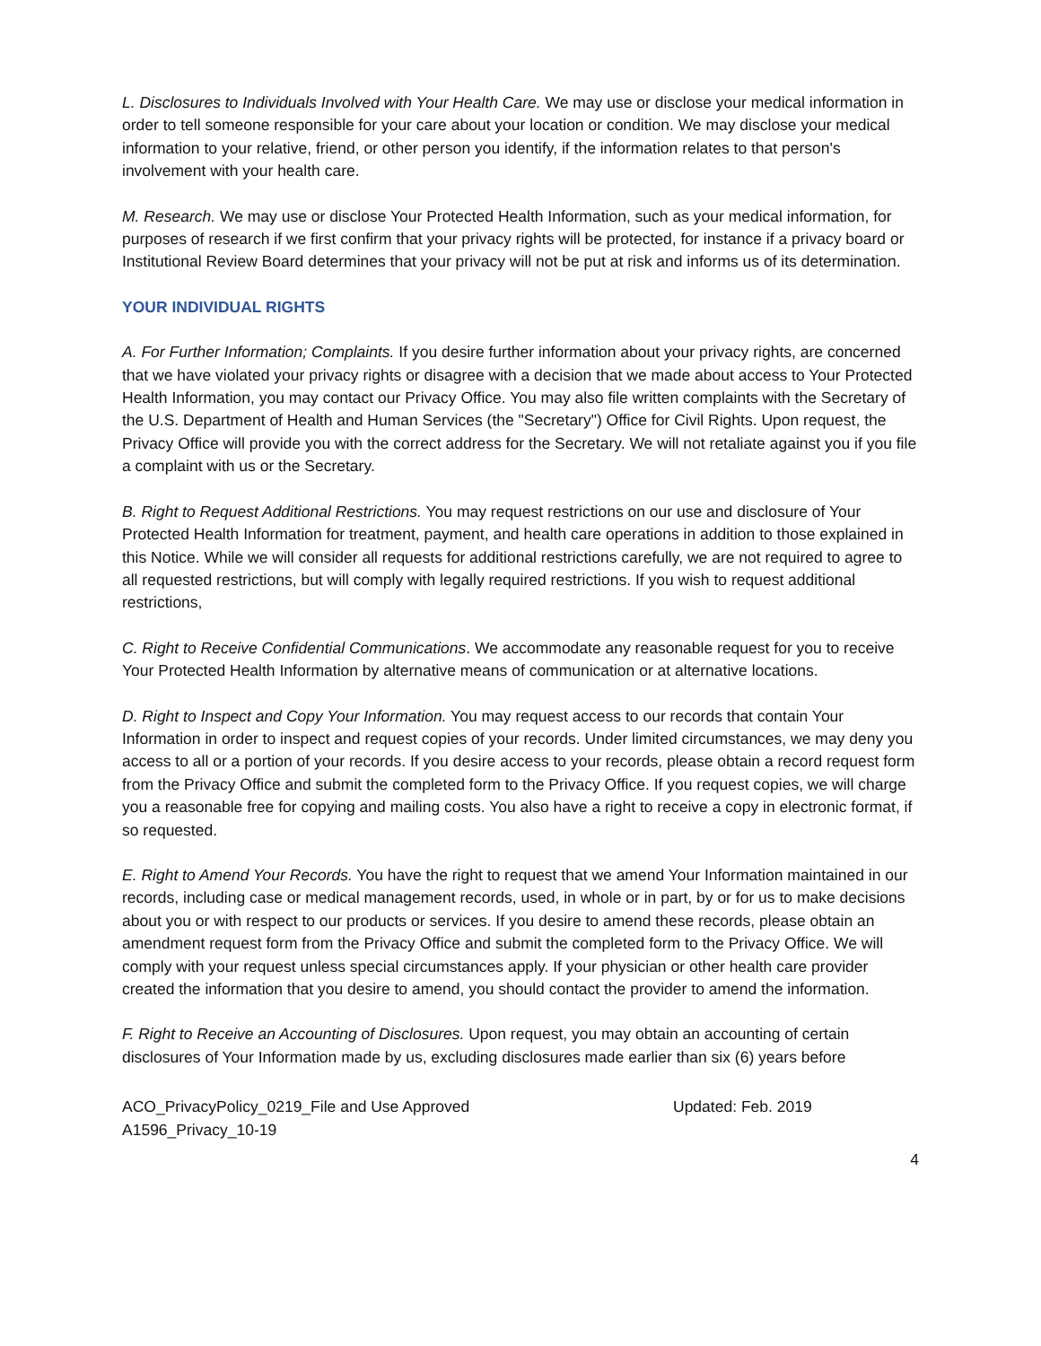L. Disclosures to Individuals Involved with Your Health Care. We may use or disclose your medical information in order to tell someone responsible for your care about your location or condition. We may disclose your medical information to your relative, friend, or other person you identify, if the information relates to that person's involvement with your health care.
M. Research. We may use or disclose Your Protected Health Information, such as your medical information, for purposes of research if we first confirm that your privacy rights will be protected, for instance if a privacy board or Institutional Review Board determines that your privacy will not be put at risk and informs us of its determination.
YOUR INDIVIDUAL RIGHTS
A. For Further Information; Complaints. If you desire further information about your privacy rights, are concerned that we have violated your privacy rights or disagree with a decision that we made about access to Your Protected Health Information, you may contact our Privacy Office. You may also file written complaints with the Secretary of the U.S. Department of Health and Human Services (the "Secretary") Office for Civil Rights. Upon request, the Privacy Office will provide you with the correct address for the Secretary. We will not retaliate against you if you file a complaint with us or the Secretary.
B. Right to Request Additional Restrictions. You may request restrictions on our use and disclosure of Your Protected Health Information for treatment, payment, and health care operations in addition to those explained in this Notice. While we will consider all requests for additional restrictions carefully, we are not required to agree to all requested restrictions, but will comply with legally required restrictions. If you wish to request additional restrictions,
C. Right to Receive Confidential Communications. We accommodate any reasonable request for you to receive Your Protected Health Information by alternative means of communication or at alternative locations.
D. Right to Inspect and Copy Your Information. You may request access to our records that contain Your Information in order to inspect and request copies of your records. Under limited circumstances, we may deny you access to all or a portion of your records. If you desire access to your records, please obtain a record request form from the Privacy Office and submit the completed form to the Privacy Office. If you request copies, we will charge you a reasonable free for copying and mailing costs. You also have a right to receive a copy in electronic format, if so requested.
E. Right to Amend Your Records. You have the right to request that we amend Your Information maintained in our records, including case or medical management records, used, in whole or in part, by or for us to make decisions about you or with respect to our products or services. If you desire to amend these records, please obtain an amendment request form from the Privacy Office and submit the completed form to the Privacy Office. We will comply with your request unless special circumstances apply. If your physician or other health care provider created the information that you desire to amend, you should contact the provider to amend the information.
F. Right to Receive an Accounting of Disclosures. Upon request, you may obtain an accounting of certain disclosures of Your Information made by us, excluding disclosures made earlier than six (6) years before
ACO_PrivacyPolicy_0219_File and Use Approved
A1596_Privacy_10-19
Updated: Feb. 2019
4